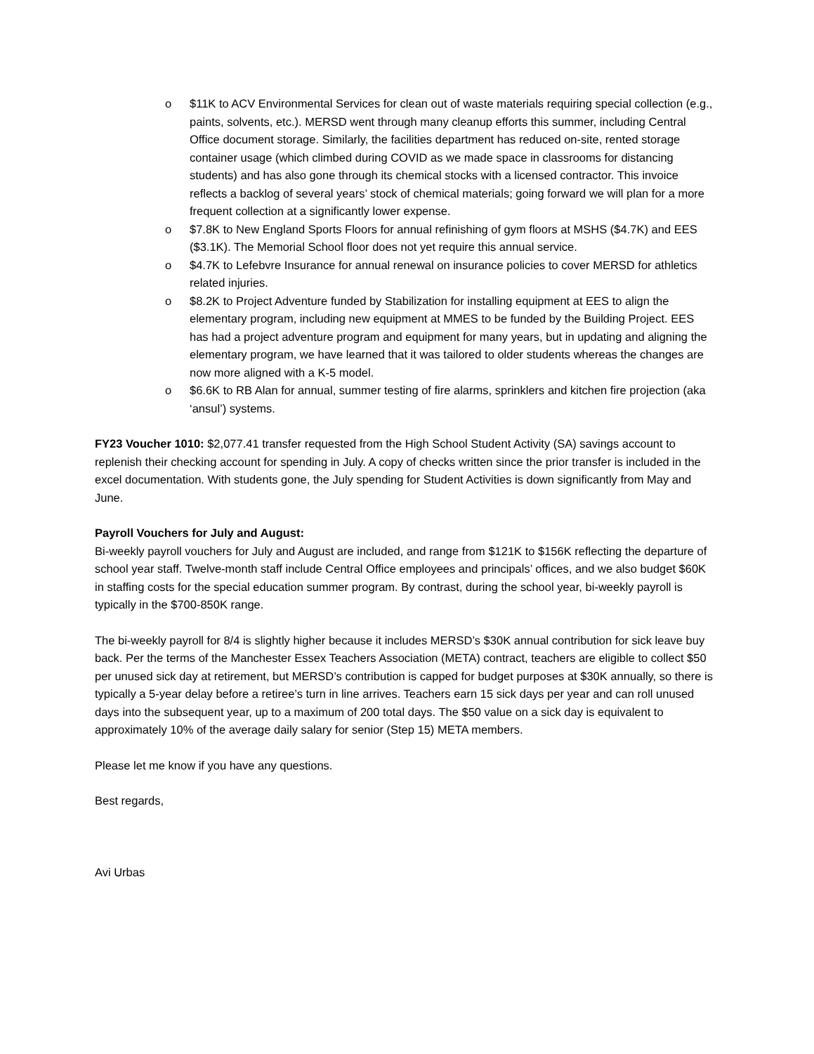o $11K to ACV Environmental Services for clean out of waste materials requiring special collection (e.g., paints, solvents, etc.). MERSD went through many cleanup efforts this summer, including Central Office document storage. Similarly, the facilities department has reduced on-site, rented storage container usage (which climbed during COVID as we made space in classrooms for distancing students) and has also gone through its chemical stocks with a licensed contractor. This invoice reflects a backlog of several years’ stock of chemical materials; going forward we will plan for a more frequent collection at a significantly lower expense.
o $7.8K to New England Sports Floors for annual refinishing of gym floors at MSHS ($4.7K) and EES ($3.1K). The Memorial School floor does not yet require this annual service.
o $4.7K to Lefebvre Insurance for annual renewal on insurance policies to cover MERSD for athletics related injuries.
o $8.2K to Project Adventure funded by Stabilization for installing equipment at EES to align the elementary program, including new equipment at MMES to be funded by the Building Project. EES has had a project adventure program and equipment for many years, but in updating and aligning the elementary program, we have learned that it was tailored to older students whereas the changes are now more aligned with a K-5 model.
o $6.6K to RB Alan for annual, summer testing of fire alarms, sprinklers and kitchen fire projection (aka ‘ansul’) systems.
FY23 Voucher 1010: $2,077.41 transfer requested from the High School Student Activity (SA) savings account to replenish their checking account for spending in July. A copy of checks written since the prior transfer is included in the excel documentation. With students gone, the July spending for Student Activities is down significantly from May and June.
Payroll Vouchers for July and August:
Bi-weekly payroll vouchers for July and August are included, and range from $121K to $156K reflecting the departure of school year staff. Twelve-month staff include Central Office employees and principals’ offices, and we also budget $60K in staffing costs for the special education summer program. By contrast, during the school year, bi-weekly payroll is typically in the $700-850K range.
The bi-weekly payroll for 8/4 is slightly higher because it includes MERSD’s $30K annual contribution for sick leave buy back. Per the terms of the Manchester Essex Teachers Association (META) contract, teachers are eligible to collect $50 per unused sick day at retirement, but MERSD’s contribution is capped for budget purposes at $30K annually, so there is typically a 5-year delay before a retiree’s turn in line arrives. Teachers earn 15 sick days per year and can roll unused days into the subsequent year, up to a maximum of 200 total days. The $50 value on a sick day is equivalent to approximately 10% of the average daily salary for senior (Step 15) META members.
Please let me know if you have any questions.
Best regards,
Avi Urbas